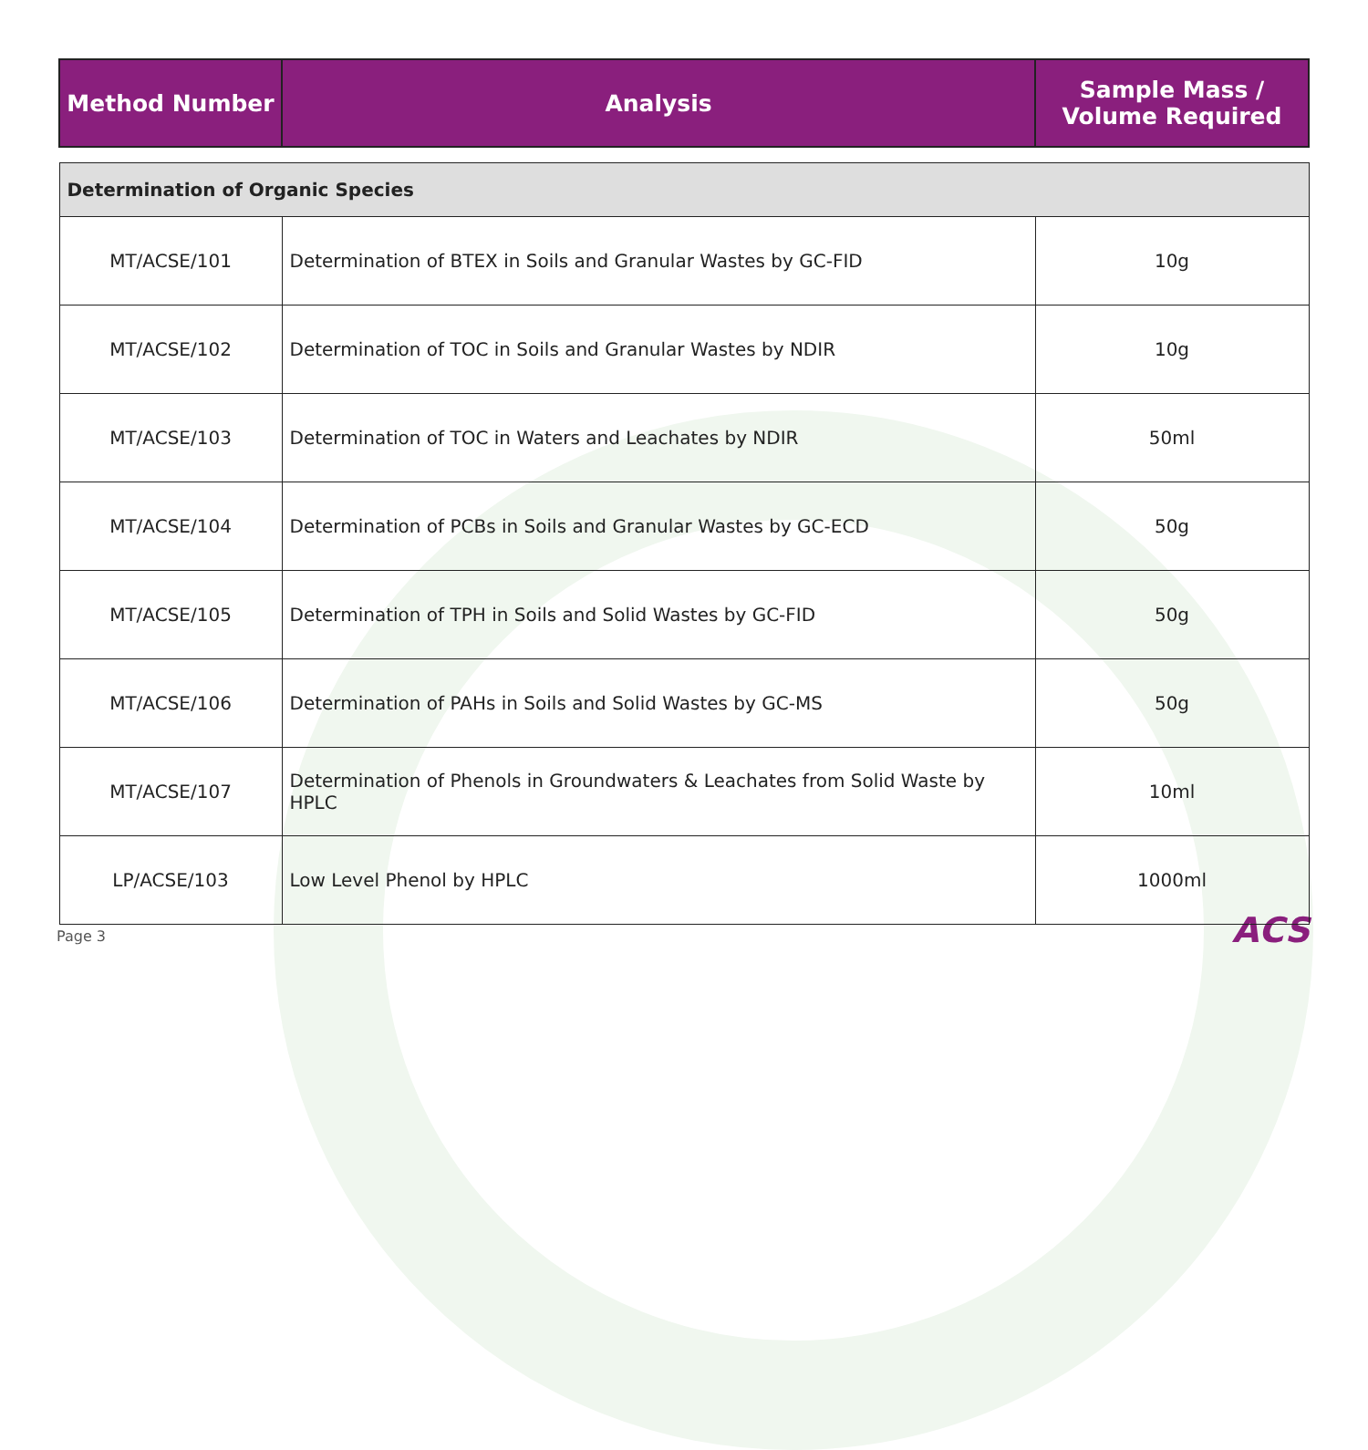| Method Number | Analysis | Sample Mass / Volume Required |
| --- | --- | --- |
| Determination of Organic Species | | |
| MT/ACSE/101 | Determination of BTEX in Soils and Granular Wastes by GC-FID | 10g |
| MT/ACSE/102 | Determination of TOC in Soils and Granular Wastes by NDIR | 10g |
| MT/ACSE/103 | Determination of TOC in Waters and Leachates by NDIR | 50ml |
| MT/ACSE/104 | Determination of PCBs in Soils and Granular Wastes by GC-ECD | 50g |
| MT/ACSE/105 | Determination of TPH in Soils and Solid Wastes by GC-FID | 50g |
| MT/ACSE/106 | Determination of PAHs in Soils and Solid Wastes by GC-MS | 50g |
| MT/ACSE/107 | Determination of Phenols in Groundwaters & Leachates from Solid Waste by HPLC | 10ml |
| LP/ACSE/103 | Low Level Phenol by HPLC | 1000ml |
Page 3 ACS